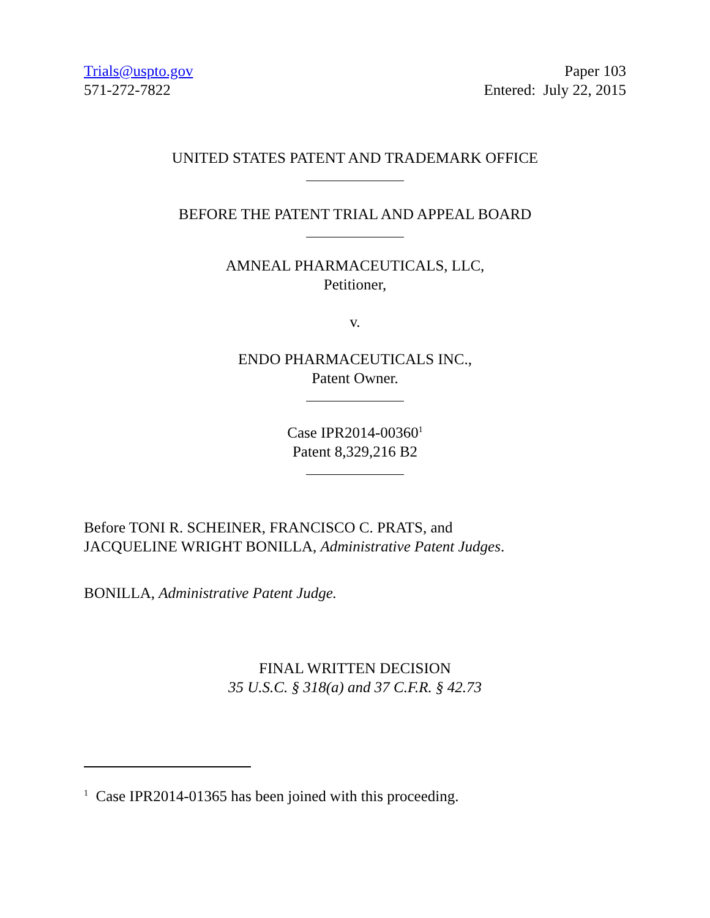Trials@uspto.gov
571-272-7822
Paper 103
Entered: July 22, 2015
UNITED STATES PATENT AND TRADEMARK OFFICE
BEFORE THE PATENT TRIAL AND APPEAL BOARD
AMNEAL PHARMACEUTICALS, LLC,
Petitioner,
v.
ENDO PHARMACEUTICALS INC.,
Patent Owner.
Case IPR2014-00360<sup>1</sup>
Patent 8,329,216 B2
Before TONI R. SCHEINER, FRANCISCO C. PRATS, and
JACQUELINE WRIGHT BONILLA, Administrative Patent Judges.
BONILLA, Administrative Patent Judge.
FINAL WRITTEN DECISION
35 U.S.C. § 318(a) and 37 C.F.R. § 42.73
<sup>1</sup> Case IPR2014-01365 has been joined with this proceeding.